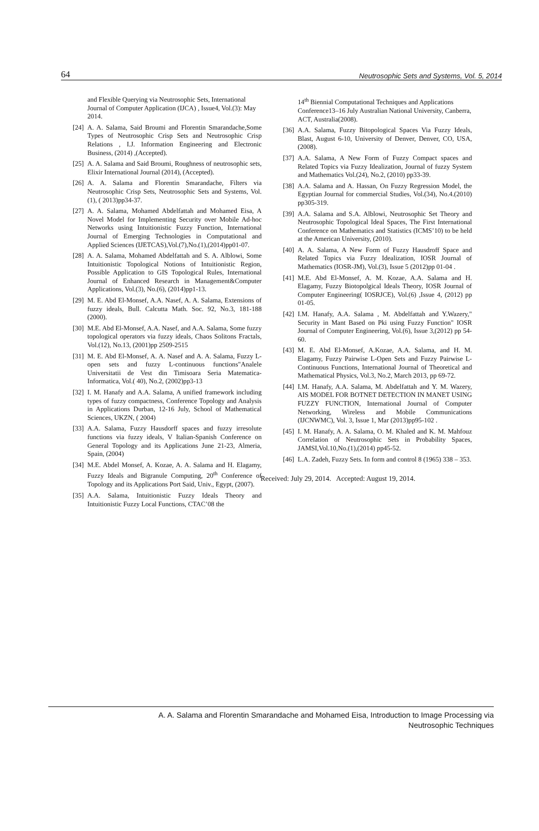64 Neutrosophic Sets and Systems, Vol. 5, 2014
and Flexible Querying via Neutrosophic Sets, International Journal of Computer Application (IJCA) , Issue4, Vol.(3): May 2014.
[24] A. A. Salama, Said Broumi and Florentin Smarandache,Some Types of Neutrosophic Crisp Sets and Neutrosophic Crisp Relations , I.J. Information Engineering and Electronic Business, (2014) ,(Accepted).
[25] A. A. Salama and Said Broumi, Roughness of neutrosophic sets, Elixir International Journal (2014), (Accepted).
[26] A. A. Salama and Florentin Smarandache, Filters via Neutrosophic Crisp Sets, Neutrosophic Sets and Systems, Vol. (1), ( 2013)pp34-37.
[27] A. A. Salama, Mohamed Abdelfattah and Mohamed Eisa, A Novel Model for Implementing Security over Mobile Ad-hoc Networks using Intuitionistic Fuzzy Function, International Journal of Emerging Technologies in Computational and Applied Sciences (IJETCAS),Vol.(7),No.(1),(2014)pp01-07.
[28] A. A. Salama, Mohamed Abdelfattah and S. A. Alblowi, Some Intuitionistic Topological Notions of Intuitionistic Region, Possible Application to GIS Topological Rules, International Journal of Enhanced Research in Management&Computer Applications, Vol.(3), No.(6), (2014)pp1-13.
[29] M. E. Abd El-Monsef, A.A. Nasef, A. A. Salama, Extensions of fuzzy ideals, Bull. Calcutta Math. Soc. 92, No.3, 181-188 (2000).
[30] M.E. Abd El-Monsef, A.A. Nasef, and A.A. Salama, Some fuzzy topological operators via fuzzy ideals, Chaos Solitons Fractals, Vol.(12), No.13, (2001)pp 2509-2515
[31] M. E. Abd El-Monsef, A. A. Nasef and A. A. Salama, Fuzzy L-open sets and fuzzy L-continuous functions"Analele Universitatii de Vest din Timisoara Seria Matematica-Informatica, Vol.( 40), No.2, (2002)pp3-13
[32] I. M. Hanafy and A.A. Salama, A unified framework including types of fuzzy compactness, Conference Topology and Analysis in Applications Durban, 12-16 July, School of Mathematical Sciences, UKZN, ( 2004)
[33] A.A. Salama, Fuzzy Hausdorff spaces and fuzzy irresolute functions via fuzzy ideals, V Italian-Spanish Conference on General Topology and its Applications June 21-23, Almeria, Spain, (2004)
[34] M.E. Abdel Monsef, A. Kozae, A. A. Salama and H. Elagamy, Fuzzy Ideals and Bigranule Computing, 20<sup>th</sup> Conference of Topology and its Applications Port Said, Univ., Egypt, (2007).
[35] A.A. Salama, Intuitionistic Fuzzy Ideals Theory and Intuitionistic Fuzzy Local Functions, CTAC’08 the
14<sup>th</sup> Biennial Computational Techniques and Applications Conference13–16 July Australian National University, Canberra, ACT, Australia(2008).
[36] A.A. Salama, Fuzzy Bitopological Spaces Via Fuzzy Ideals, Blast, August 6-10, University of Denver, Denver, CO, USA, (2008).
[37] A.A. Salama, A New Form of Fuzzy Compact spaces and Related Topics via Fuzzy Idealization, Journal of fuzzy System and Mathematics Vol.(24), No.2, (2010) pp33-39.
[38] A.A. Salama and A. Hassan, On Fuzzy Regression Model, the Egyptian Journal for commercial Studies, Vol.(34), No.4.(2010) pp305-319.
[39] A.A. Salama and S.A. Alblowi, Neutrosophic Set Theory and Neutrosophic Topological Ideal Spaces, The First International Conference on Mathematics and Statistics (ICMS’10) to be held at the American University, (2010).
[40] A. A. Salama, A New Form of Fuzzy Hausdroff Space and Related Topics via Fuzzy Idealization, IOSR Journal of Mathematics (IOSR-JM), Vol.(3), Issue 5 (2012)pp 01-04 .
[41] M.E. Abd El-Monsef, A. M. Kozae, A.A. Salama and H. Elagamy, Fuzzy Biotopolgical Ideals Theory, IOSR Journal of Computer Engineering( IOSRJCE), Vol.(6) ,Issue 4, (2012) pp 01-05.
[42] I.M. Hanafy, A.A. Salama , M. Abdelfattah and Y.Wazery," Security in Mant Based on Pki using Fuzzy Function" IOSR Journal of Computer Engineering, Vol.(6), Issue 3,(2012) pp 54-60.
[43] M. E. Abd El-Monsef, A.Kozae, A.A. Salama, and H. M. Elagamy, Fuzzy Pairwise L-Open Sets and Fuzzy Pairwise L-Continuous Functions, International Journal of Theoretical and Mathematical Physics, Vol.3, No.2, March 2013, pp 69-72.
[44] I.M. Hanafy, A.A. Salama, M. Abdelfattah and Y. M. Wazery, AIS MODEL FOR BOTNET DETECTION IN MANET USING FUZZY FUNCTION, International Journal of Computer Networking, Wireless and Mobile Communications (IJCNWMC), Vol. 3, Issue 1, Mar (2013)pp95-102 .
[45] I. M. Hanafy, A. A. Salama, O. M. Khaled and K. M. Mahfouz Correlation of Neutrosophic Sets in Probability Spaces, JAMSI,Vol.10,No.(1),(2014) pp45-52.
[46] L.A. Zadeh, Fuzzy Sets. In form and control 8 (1965) 338 – 353.
Received: July 29, 2014. Accepted: August 19, 2014.
A. A. Salama and Florentin Smarandache and Mohamed Eisa, Introduction to Image Processing via
Neutrosophic Techniques